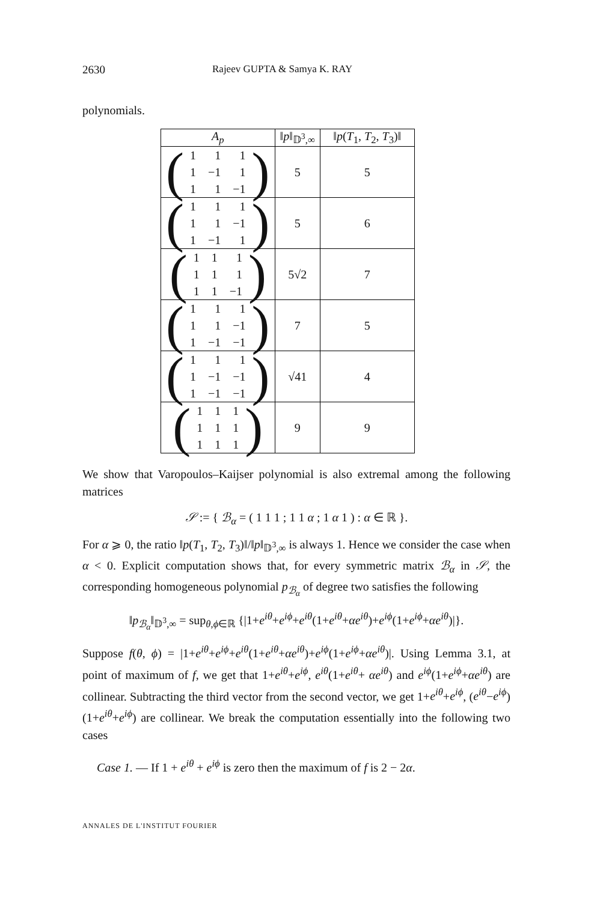2630 Rajeev GUPTA & Samya K. RAY
polynomials.
| A<sub>p</sub> | ‖ p ‖<sub>𝔻<sup>3</sup>,∞</sub> | ‖ p ( T<sub>1</sub>, T<sub>2</sub>, T<sub>3</sub>)‖ |
| --- | --- | --- |
| ( / 1 / 1 / 1 / / 1 / −1 / 1 / / 1 / 1 / −1 / ) | 5 | 5 |
| ( / 1 / 1 / 1 / / 1 / 1 / −1 / / 1 / −1 / 1 / ) | 5 | 6 |
| ( / 1 / 1 / 1 / / 1 / 1 / 1 / / 1 / 1 / −1 / ) | 5√2 | 7 |
| ( / 1 / 1 / 1 / / 1 / 1 / −1 / / 1 / −1 / −1 / ) | 7 | 5 |
| ( / 1 / 1 / 1 / / 1 / −1 / −1 / / 1 / −1 / −1 / ) | √41 | 4 |
| ( / 1 / 1 / 1 / / 1 / 1 / 1 / / 1 / 1 / 1 / ) | 9 | 9 |
We show that Varopoulos–Kaijser polynomial is also extremal among the following matrices
𝒮 := { ℬ<sub>α</sub> = ( 1 1 1 ; 1 1 α ; 1 α 1 ) : α ∈ ℝ }.
For α ⩾ 0, the ratio ‖p(T<sub>1</sub>, T<sub>2</sub>, T<sub>3</sub>)‖/‖p‖<sub>𝔻<sup>3</sup>,∞</sub> is always 1. Hence we consider the case when α < 0. Explicit computation shows that, for every symmetric matrix ℬ<sub>α</sub> in 𝒮, the corresponding homogeneous polynomial p<sub>ℬ<sub>α</sub></sub> of degree two satisfies the following
‖p<sub>ℬ<sub>α</sub></sub>‖<sub>𝔻<sup>3</sup>,∞</sub> = sup<sub>θ,ϕ∈ℝ</sub> {|1+e<sup>iθ</sup>+e<sup>iϕ</sup>+e<sup>iθ</sup>(1+e<sup>iθ</sup>+αe<sup>iθ</sup>)+e<sup>iϕ</sup>(1+e<sup>iϕ</sup>+αe<sup>iθ</sup>)|}.
Suppose f(θ, ϕ) = |1+e<sup>iθ</sup>+e<sup>iϕ</sup>+e<sup>iθ</sup>(1+e<sup>iθ</sup>+αe<sup>iθ</sup>)+e<sup>iϕ</sup>(1+e<sup>iϕ</sup>+αe<sup>iθ</sup>)|. Using Lemma 3.1, at point of maximum of f, we get that 1+e<sup>iθ</sup>+e<sup>iϕ</sup>, e<sup>iθ</sup>(1+e<sup>iθ</sup>+ αe<sup>iθ</sup>) and e<sup>iϕ</sup>(1+e<sup>iϕ</sup>+αe<sup>iθ</sup>) are collinear. Subtracting the third vector from the second vector, we get 1+e<sup>iθ</sup>+e<sup>iϕ</sup>, (e<sup>iθ</sup>−e<sup>iϕ</sup>)(1+e<sup>iθ</sup>+e<sup>iϕ</sup>) are collinear. We break the computation essentially into the following two cases
Case 1. — If 1 + e<sup>iθ</sup> + e<sup>iϕ</sup> is zero then the maximum of f is 2 − 2α.
ANNALES DE L'INSTITUT FOURIER